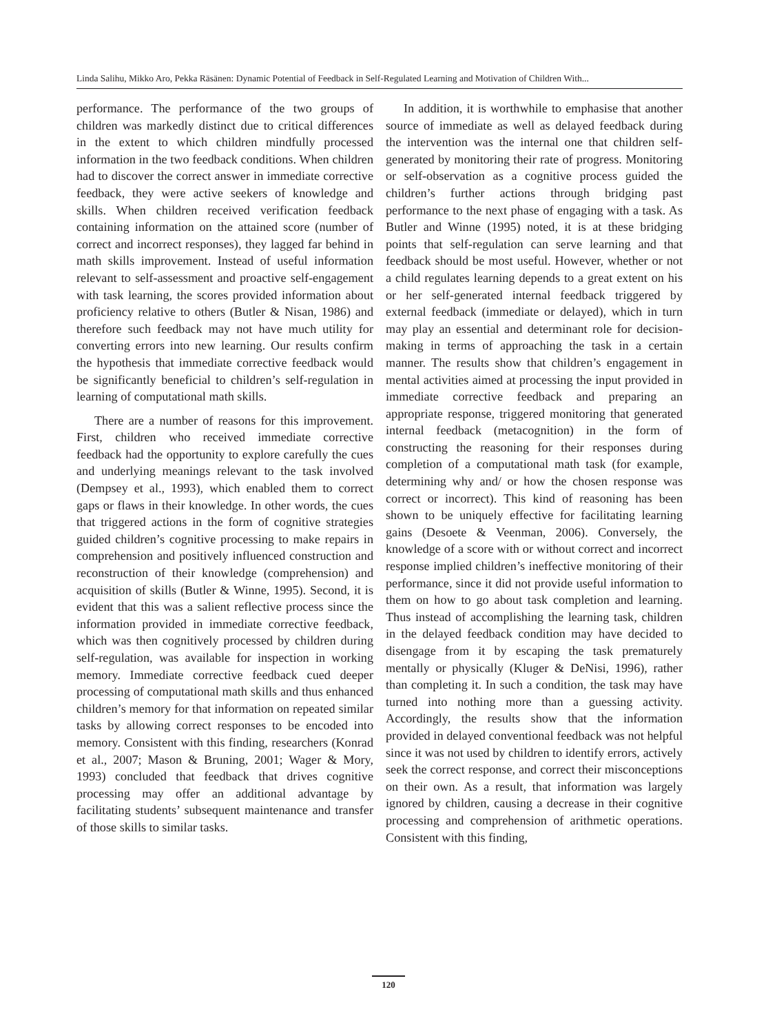Linda Salihu, Mikko Aro, Pekka Räsänen: Dynamic Potential of Feedback in Self-Regulated Learning and Motivation of Children With...
performance. The performance of the two groups of children was markedly distinct due to critical differences in the extent to which children mindfully processed information in the two feedback conditions. When children had to discover the correct answer in immediate corrective feedback, they were active seekers of knowledge and skills. When children received verification feedback containing information on the attained score (number of correct and incorrect responses), they lagged far behind in math skills improvement. Instead of useful information relevant to self-assessment and proactive self-engagement with task learning, the scores provided information about proficiency relative to others (Butler & Nisan, 1986) and therefore such feedback may not have much utility for converting errors into new learning. Our results confirm the hypothesis that immediate corrective feedback would be significantly beneficial to children’s self-regulation in learning of computational math skills.
There are a number of reasons for this improvement. First, children who received immediate corrective feedback had the opportunity to explore carefully the cues and underlying meanings relevant to the task involved (Dempsey et al., 1993), which enabled them to correct gaps or flaws in their knowledge. In other words, the cues that triggered actions in the form of cognitive strategies guided children’s cognitive processing to make repairs in comprehension and positively influenced construction and reconstruction of their knowledge (comprehension) and acquisition of skills (Butler & Winne, 1995). Second, it is evident that this was a salient reflective process since the information provided in immediate corrective feedback, which was then cognitively processed by children during self-regulation, was available for inspection in working memory. Immediate corrective feedback cued deeper processing of computational math skills and thus enhanced children’s memory for that information on repeated similar tasks by allowing correct responses to be encoded into memory. Consistent with this finding, researchers (Konrad et al., 2007; Mason & Bruning, 2001; Wager & Mory, 1993) concluded that feedback that drives cognitive processing may offer an additional advantage by facilitating students’ subsequent maintenance and transfer of those skills to similar tasks.
In addition, it is worthwhile to emphasise that another source of immediate as well as delayed feedback during the intervention was the internal one that children self-generated by monitoring their rate of progress. Monitoring or self-observation as a cognitive process guided the children’s further actions through bridging past performance to the next phase of engaging with a task. As Butler and Winne (1995) noted, it is at these bridging points that self-regulation can serve learning and that feedback should be most useful. However, whether or not a child regulates learning depends to a great extent on his or her self-generated internal feedback triggered by external feedback (immediate or delayed), which in turn may play an essential and determinant role for decision-making in terms of approaching the task in a certain manner. The results show that children’s engagement in mental activities aimed at processing the input provided in immediate corrective feedback and preparing an appropriate response, triggered monitoring that generated internal feedback (metacognition) in the form of constructing the reasoning for their responses during completion of a computational math task (for example, determining why and/ or how the chosen response was correct or incorrect). This kind of reasoning has been shown to be uniquely effective for facilitating learning gains (Desoete & Veenman, 2006). Conversely, the knowledge of a score with or without correct and incorrect response implied children’s ineffective monitoring of their performance, since it did not provide useful information to them on how to go about task completion and learning. Thus instead of accomplishing the learning task, children in the delayed feedback condition may have decided to disengage from it by escaping the task prematurely mentally or physically (Kluger & DeNisi, 1996), rather than completing it. In such a condition, the task may have turned into nothing more than a guessing activity. Accordingly, the results show that the information provided in delayed conventional feedback was not helpful since it was not used by children to identify errors, actively seek the correct response, and correct their misconceptions on their own. As a result, that information was largely ignored by children, causing a decrease in their cognitive processing and comprehension of arithmetic operations. Consistent with this finding,
120